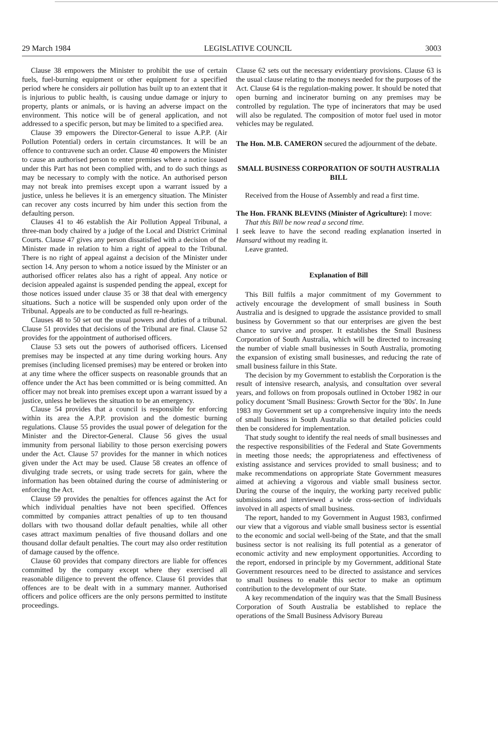29 March 1984 LEGISLATIVE COUNCIL 3003
Clause 38 empowers the Minister to prohibit the use of certain fuels, fuel-burning equipment or other equipment for a specified period where he considers air pollution has built up to an extent that it is injurious to public health, is causing undue damage or injury to property, plants or animals, or is having an adverse impact on the environment. This notice will be of general application, and not addressed to a specific person, but may be limited to a specified area.
Clause 39 empowers the Director-General to issue A.P.P. (Air Pollution Potential) orders in certain circumstances. It will be an offence to contravene such an order. Clause 40 empowers the Minister to cause an authorised person to enter premises where a notice issued under this Part has not been complied with, and to do such things as may be necessary to comply with the notice. An authorised person may not break into premises except upon a warrant issued by a justice, unless he believes it is an emergency situation. The Minister can recover any costs incurred by him under this section from the defaulting person.
Clauses 41 to 46 establish the Air Pollution Appeal Tribunal, a three-man body chaired by a judge of the Local and District Criminal Courts. Clause 47 gives any person dissatisfied with a decision of the Minister made in relation to him a right of appeal to the Tribunal. There is no right of appeal against a decision of the Minister under section 14. Any person to whom a notice issued by the Minister or an authorised officer relates also has a right of appeal. Any notice or decision appealed against is suspended pending the appeal, except for those notices issued under clause 35 or 38 that deal with emergency situations. Such a notice will be suspended only upon order of the Tribunal. Appeals are to be conducted as full re-hearings.
Clauses 48 to 50 set out the usual powers and duties of a tribunal. Clause 51 provides that decisions of the Tribunal are final. Clause 52 provides for the appointment of authorised officers.
Clause 53 sets out the powers of authorised officers. Licensed premises may be inspected at any time during working hours. Any premises (including licensed premises) may be entered or broken into at any time where the officer suspects on reasonable grounds that an offence under the Act has been committed or is being committed. An officer may not break into premises except upon a warrant issued by a justice, unless he believes the situation to be an emergency.
Clause 54 provides that a council is responsible for enforcing within its area the A.P.P. provision and the domestic burning regulations. Clause 55 provides the usual power of delegation for the Minister and the Director-General. Clause 56 gives the usual immunity from personal liability to those person exercising powers under the Act. Clause 57 provides for the manner in which notices given under the Act may be used. Clause 58 creates an offence of divulging trade secrets, or using trade secrets for gain, where the information has been obtained during the course of administering or enforcing the Act.
Clause 59 provides the penalties for offences against the Act for which individual penalties have not been specified. Offences committed by companies attract penalties of up to ten thousand dollars with two thousand dollar default penalties, while all other cases attract maximum penalties of five thousand dollars and one thousand dollar default penalties. The court may also order restitution of damage caused by the offence.
Clause 60 provides that company directors are liable for offences committed by the company except where they exercised all reasonable diligence to prevent the offence. Clause 61 provides that offences are to be dealt with in a summary manner. Authorised officers and police officers are the only persons permitted to institute proceedings.
Clause 62 sets out the necessary evidentiary provisions. Clause 63 is the usual clause relating to the moneys needed for the purposes of the Act. Clause 64 is the regulation-making power. It should be noted that open burning and incinerator burning on any premises may be controlled by regulation. The type of incinerators that may be used will also be regulated. The composition of motor fuel used in motor vehicles may be regulated.
The Hon. M.B. CAMERON secured the adjournment of the debate.
SMALL BUSINESS CORPORATION OF SOUTH AUSTRALIA BILL
Received from the House of Assembly and read a first time.
The Hon. FRANK BLEVINS (Minister of Agriculture): I move:
That this Bill be now read a second time.
I seek leave to have the second reading explanation inserted in Hansard without my reading it.
Leave granted.
Explanation of Bill
This Bill fulfils a major commitment of my Government to actively encourage the development of small business in South Australia and is designed to upgrade the assistance provided to small business by Government so that our enterprises are given the best chance to survive and prosper. It establishes the Small Business Corporation of South Australia, which will be directed to increasing the number of viable small businesses in South Australia, promoting the expansion of existing small businesses, and reducing the rate of small business failure in this State.
The decision by my Government to establish the Corporation is the result of intensive research, analysis, and consultation over several years, and follows on from proposals outlined in October 1982 in our policy document 'Small Business: Growth Sector for the '80s'. In June 1983 my Government set up a comprehensive inquiry into the needs of small business in South Australia so that detailed policies could then be considered for implementation.
That study sought to identify the real needs of small businesses and the respective responsibilities of the Federal and State Governments in meeting those needs; the appropriateness and effectiveness of existing assistance and services provided to small business; and to make recommendations on appropriate State Government measures aimed at achieving a vigorous and viable small business sector. During the course of the inquiry, the working party received public submissions and interviewed a wide cross-section of individuals involved in all aspects of small business.
The report, handed to my Government in August 1983, confirmed our view that a vigorous and viable small business sector is essential to the economic and social well-being of the State, and that the small business sector is not realising its full potential as a generator of economic activity and new employment opportunities. According to the report, endorsed in principle by my Government, additional State Government resources need to be directed to assistance and services to small business to enable this sector to make an optimum contribution to the development of our State.
A key recommendation of the inquiry was that the Small Business Corporation of South Australia be established to replace the operations of the Small Business Advisory Bureau